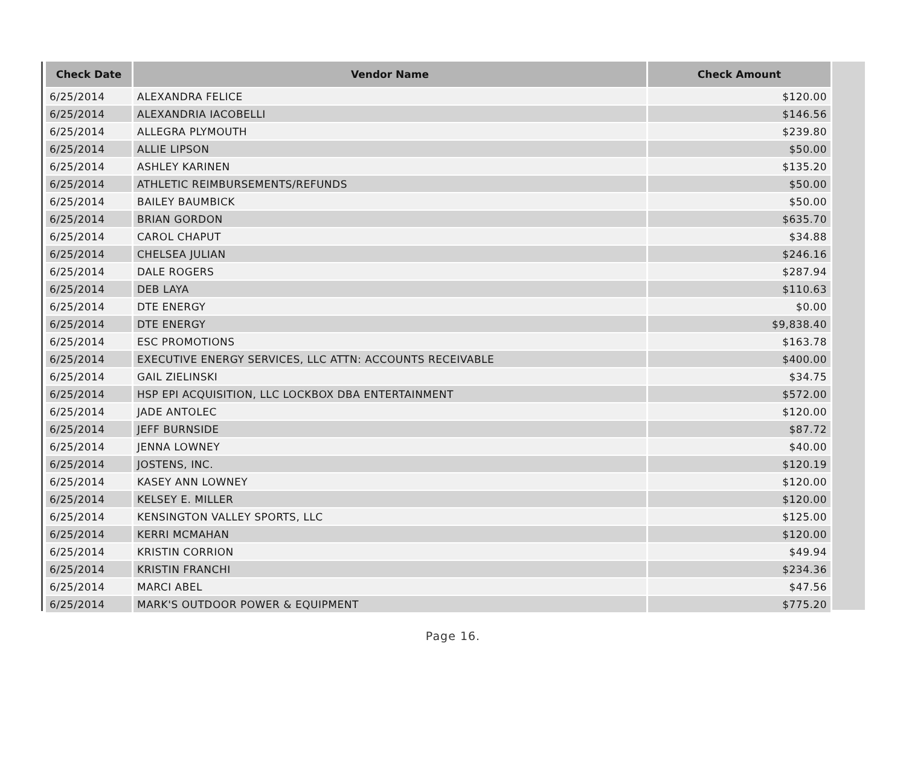| Check Date | Vendor Name | Check Amount |
| --- | --- | --- |
| 6/25/2014 | ALEXANDRA FELICE | $120.00 |
| 6/25/2014 | ALEXANDRIA IACOBELLI | $146.56 |
| 6/25/2014 | ALLEGRA PLYMOUTH | $239.80 |
| 6/25/2014 | ALLIE LIPSON | $50.00 |
| 6/25/2014 | ASHLEY KARINEN | $135.20 |
| 6/25/2014 | ATHLETIC REIMBURSEMENTS/REFUNDS | $50.00 |
| 6/25/2014 | BAILEY BAUMBICK | $50.00 |
| 6/25/2014 | BRIAN GORDON | $635.70 |
| 6/25/2014 | CAROL CHAPUT | $34.88 |
| 6/25/2014 | CHELSEA JULIAN | $246.16 |
| 6/25/2014 | DALE ROGERS | $287.94 |
| 6/25/2014 | DEB LAYA | $110.63 |
| 6/25/2014 | DTE ENERGY | $0.00 |
| 6/25/2014 | DTE ENERGY | $9,838.40 |
| 6/25/2014 | ESC PROMOTIONS | $163.78 |
| 6/25/2014 | EXECUTIVE ENERGY SERVICES, LLC ATTN: ACCOUNTS RECEIVABLE | $400.00 |
| 6/25/2014 | GAIL ZIELINSKI | $34.75 |
| 6/25/2014 | HSP EPI ACQUISITION, LLC LOCKBOX DBA ENTERTAINMENT | $572.00 |
| 6/25/2014 | JADE ANTOLEC | $120.00 |
| 6/25/2014 | JEFF BURNSIDE | $87.72 |
| 6/25/2014 | JENNA LOWNEY | $40.00 |
| 6/25/2014 | JOSTENS, INC. | $120.19 |
| 6/25/2014 | KASEY ANN LOWNEY | $120.00 |
| 6/25/2014 | KELSEY E. MILLER | $120.00 |
| 6/25/2014 | KENSINGTON VALLEY SPORTS, LLC | $125.00 |
| 6/25/2014 | KERRI MCMAHAN | $120.00 |
| 6/25/2014 | KRISTIN CORRION | $49.94 |
| 6/25/2014 | KRISTIN FRANCHI | $234.36 |
| 6/25/2014 | MARCI ABEL | $47.56 |
| 6/25/2014 | MARK'S OUTDOOR POWER & EQUIPMENT | $775.20 |
Page 16.